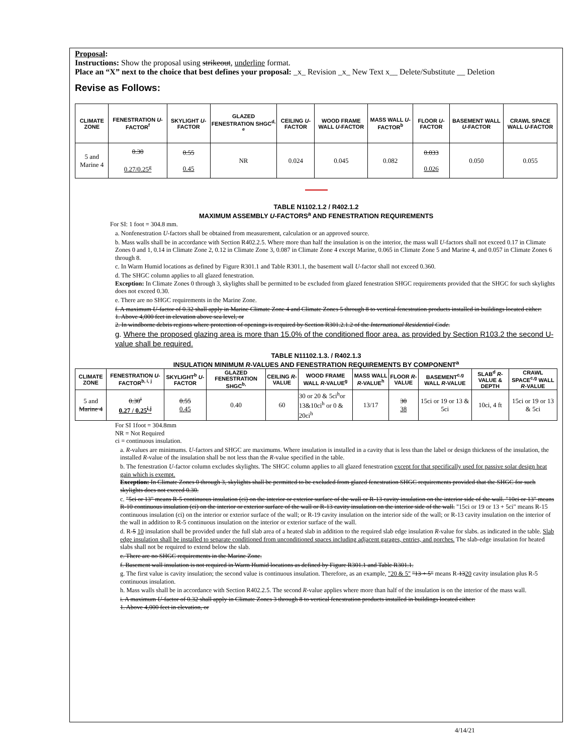Proposal:
Instructions: Show the proposal using strikeout, underline format.
Place an “X” next to the choice that best defines your proposal: _x_ Revision _x_ New Text x__ Delete/Substitute __ Deletion
Revise as Follows:
| CLIMATE ZONE | FENESTRATION U -FACTOR<sup>f</sup> | SKYLIGHT U -FACTOR | GLAZED FENESTRATION SHGC<sup>d, e</sup> | CEILING U -FACTOR | WOOD FRAME WALL U -FACTOR | MASS WALL U -FACTOR<sup>b</sup> | FLOOR U -FACTOR | BASEMENT WALL U -FACTOR | CRAWL SPACE WALL U -FACTOR |
| --- | --- | --- | --- | --- | --- | --- | --- | --- | --- |
| 5 and Marine 4 | 0.30 0.27/0.25<sup>g</sup> | 0.55 0.45 | NR | 0.024 | 0.045 | 0.082 | 0.033 0.026 | 0.050 | 0.055 |
TABLE N1102.1.2 / R402.1.2
MAXIMUM ASSEMBLY U-FACTORS<sup>a</sup> AND FENESTRATION REQUIREMENTS
For SI: 1 foot = 304.8 mm.
a. Nonfenestration U-factors shall be obtained from measurement, calculation or an approved source.
b. Mass walls shall be in accordance with Section R402.2.5. Where more than half the insulation is on the interior, the mass wall U-factors shall not exceed 0.17 in Climate Zones 0 and 1, 0.14 in Climate Zone 2, 0.12 in Climate Zone 3, 0.087 in Climate Zone 4 except Marine, 0.065 in Climate Zone 5 and Marine 4, and 0.057 in Climate Zones 6 through 8.
c. In Warm Humid locations as defined by Figure R301.1 and Table R301.1, the basement wall U-factor shall not exceed 0.360.
d. The SHGC column applies to all glazed fenestration.
Exception: In Climate Zones 0 through 3, skylights shall be permitted to be excluded from glazed fenestration SHGC requirements provided that the SHGC for such skylights does not exceed 0.30.
e. There are no SHGC requirements in the Marine Zone.
f. A maximum U-factor of 0.32 shall apply in Marine Climate Zone 4 and Climate Zones 5 through 8 to vertical fenestration products installed in buildings located either:
1. Above 4,000 feet in elevation above sea level, or
2. In windborne debris regions where protection of openings is required by Section R301.2.1.2 of the International Residential Code.
g. Where the proposed glazing area is more than 15.0% of the conditioned floor area, as provided by Section R103.2 the second U-value shall be required.
TABLE N11102.1.3. / R402.1.3
INSULATION MINIMUM R-VALUES AND FENESTRATION REQUIREMENTS BY COMPONENT<sup>a</sup>
| CLIMATE ZONE | FENESTRATION U -FACTOR<sup>b, i, j</sup> | SKYLIGHT<sup>b</sup> U -FACTOR | GLAZED FENESTRATION SHGC<sup>b,</sup> | CEILING R -VALUE | WOOD FRAME WALL R -VALUE<sup>g</sup> | MASS WALL R -VALUE<sup>h</sup> | FLOOR R -VALUE | BASEMENT<sup>c,g</sup> WALL R -VALUE | SLAB<sup>d</sup> R -VALUE & DEPTH | CRAWL SPACE<sup>c,g</sup> WALL R -VALUE |
| --- | --- | --- | --- | --- | --- | --- | --- | --- | --- | --- |
| 5 and Marine 4 | 0.30<sup>i</sup> 0.27 / 0.25<sup>i,j</sup> | 0.55 0.45 | 0.40 | 60 | 30 or 20 & 5ci<sup>h</sup>or 13&10ci<sup>h</sup> or 0 & 20ci<sup>h</sup> | 13/17 | 30 38 | 15ci or 19 or 13 & 5ci | 10ci, 4 ft | 15ci or 19 or 13 & 5ci |
For SI 1foot = 304.8mm
NR = Not Required
ci = continuous insulation.
a. R-values are minimums. U-factors and SHGC are maximums. Where insulation is installed in a cavity that is less than the label or design thickness of the insulation, the installed R-value of the insulation shall be not less than the R-value specified in the table.
b. The fenestration U-factor column excludes skylights. The SHGC column applies to all glazed fenestration except for that specifically used for passive solar design heat gain which is exempt.
Exception: In Climate Zones 0 through 3, skylights shall be permitted to be excluded from glazed fenestration SHGC requirements provided that the SHGC for such skylights does not exceed 0.30.
c. "5ci or 13" means R-5 continuous insulation (ci) on the interior or exterior surface of the wall or R-13 cavity insulation on the interior side of the wall. "10ci or 13" means R-10 continuous insulation (ci) on the interior or exterior surface of the wall or R-13 cavity insulation on the interior side of the wall. "15ci or 19 or 13 + 5ci" means R-15 continuous insulation (ci) on the interior or exterior surface of the wall; or R-19 cavity insulation on the interior side of the wall; or R-13 cavity insulation on the interior of the wall in addition to R-5 continuous insulation on the interior or exterior surface of the wall.
d. R-5 10 insulation shall be provided under the full slab area of a heated slab in addition to the required slab edge insulation R-value for slabs. as indicated in the table. Slab edge insulation shall be installed to separate conditioned from unconditioned spaces including adjacent garages, entries, and porches. The slab-edge insulation for heated slabs shall not be required to extend below the slab.
e. There are no SHGC requirements in the Marine Zone.
f. Basement wall insulation is not required in Warm Humid locations as defined by Figure R301.1 and Table R301.1.
g. The first value is cavity insulation; the second value is continuous insulation. Therefore, as an example, "20 & 5" "13 + 5" means R-1320 cavity insulation plus R-5 continuous insulation.
h. Mass walls shall be in accordance with Section R402.2.5. The second R-value applies where more than half of the insulation is on the interior of the mass wall.
i. A maximum U-factor of 0.32 shall apply in Climate Zones 3 through 8 to vertical fenestration products installed in buildings located either:
1. Above 4,000 feet in elevation, or
4/14/21